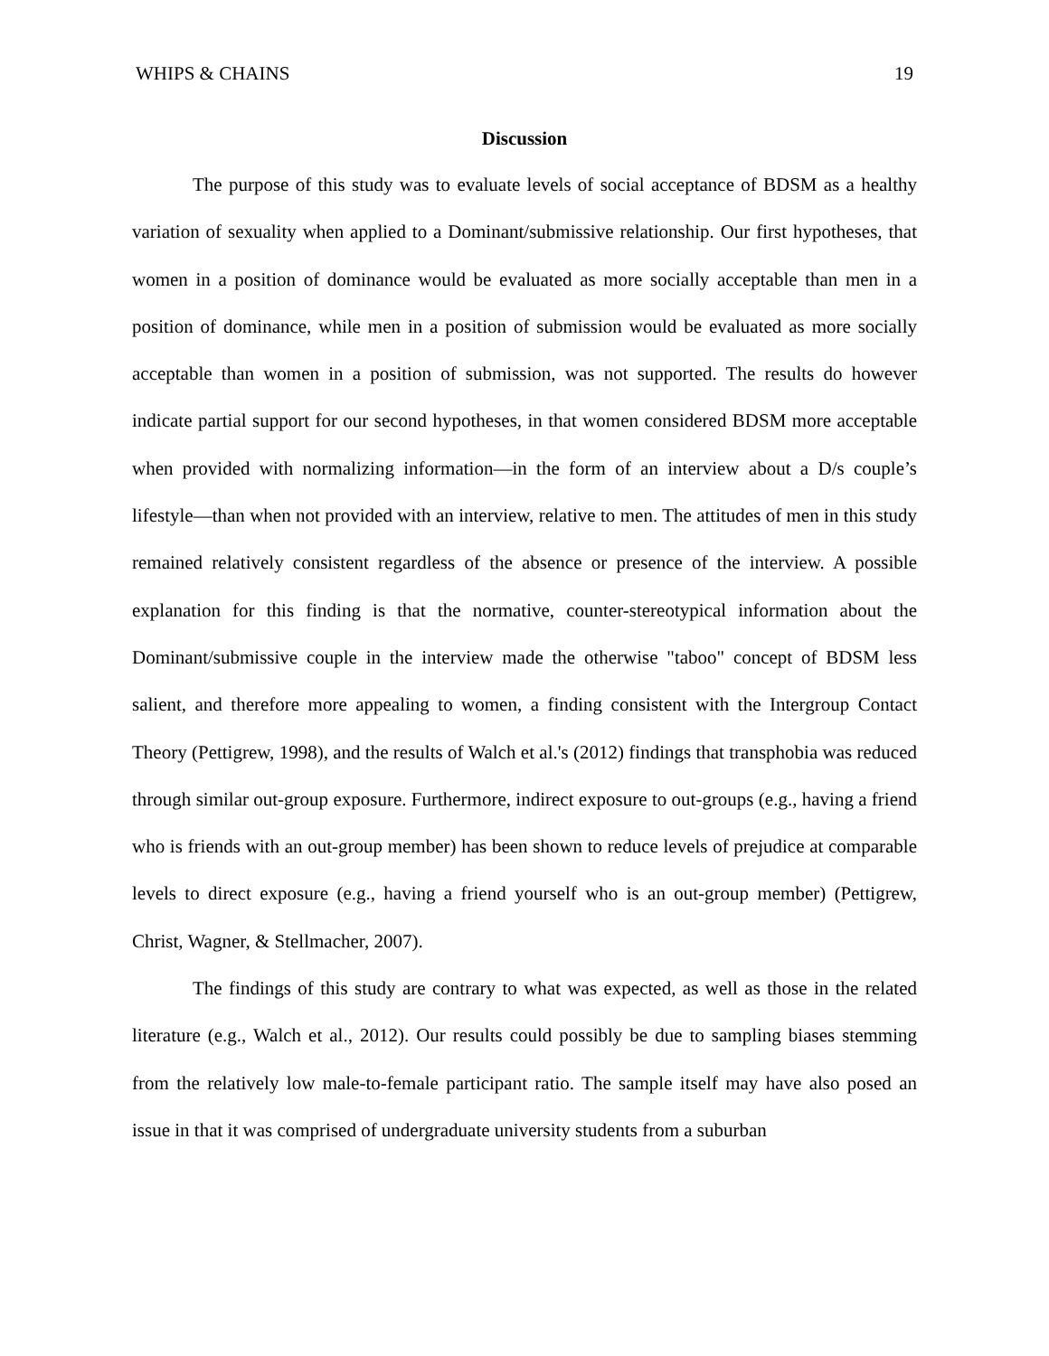WHIPS & CHAINS 19
Discussion
The purpose of this study was to evaluate levels of social acceptance of BDSM as a healthy variation of sexuality when applied to a Dominant/submissive relationship. Our first hypotheses, that women in a position of dominance would be evaluated as more socially acceptable than men in a position of dominance, while men in a position of submission would be evaluated as more socially acceptable than women in a position of submission, was not supported. The results do however indicate partial support for our second hypotheses, in that women considered BDSM more acceptable when provided with normalizing information—in the form of an interview about a D/s couple’s lifestyle—than when not provided with an interview, relative to men. The attitudes of men in this study remained relatively consistent regardless of the absence or presence of the interview. A possible explanation for this finding is that the normative, counter-stereotypical information about the Dominant/submissive couple in the interview made the otherwise "taboo" concept of BDSM less salient, and therefore more appealing to women, a finding consistent with the Intergroup Contact Theory (Pettigrew, 1998), and the results of Walch et al.'s (2012) findings that transphobia was reduced through similar out-group exposure. Furthermore, indirect exposure to out-groups (e.g., having a friend who is friends with an out-group member) has been shown to reduce levels of prejudice at comparable levels to direct exposure (e.g., having a friend yourself who is an out-group member) (Pettigrew, Christ, Wagner, & Stellmacher, 2007).
The findings of this study are contrary to what was expected, as well as those in the related literature (e.g., Walch et al., 2012). Our results could possibly be due to sampling biases stemming from the relatively low male-to-female participant ratio. The sample itself may have also posed an issue in that it was comprised of undergraduate university students from a suburban